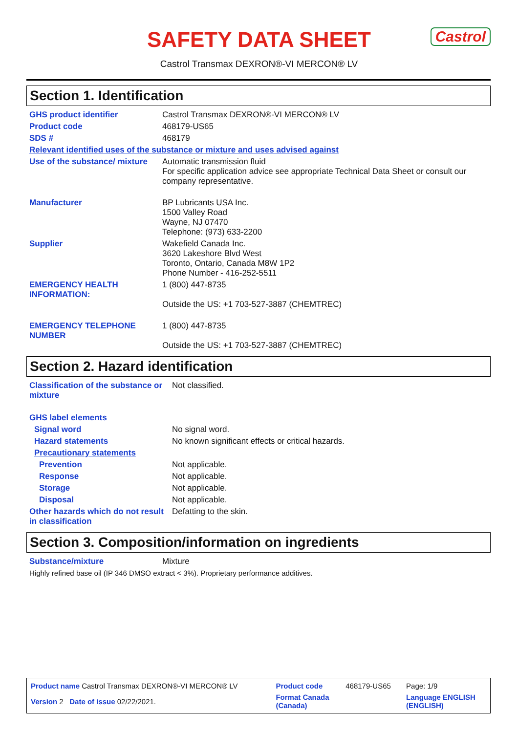SAFETY DATA SHEET
Castrol
Castrol Transmax DEXRON®-VI MERCON® LV
Section 1. Identification
| GHS product identifier | Castrol Transmax DEXRON®-VI MERCON® LV |
| Product code | 468179-US65 |
| SDS # | 468179 |
| Relevant identified uses of the substance or mixture and uses advised against | |
| Use of the substance/ mixture | Automatic transmission fluid For specific application advice see appropriate Technical Data Sheet or consult our company representative. |
| Manufacturer | BP Lubricants USA Inc. 1500 Valley Road Wayne, NJ 07470 Telephone: (973) 633-2200 |
| Supplier | Wakefield Canada Inc. 3620 Lakeshore Blvd West Toronto, Ontario, Canada M8W 1P2 Phone Number - 416-252-5511 |
| EMERGENCY HEALTH INFORMATION: | 1 (800) 447-8735 Outside the US: +1 703-527-3887 (CHEMTREC) |
| EMERGENCY TELEPHONE NUMBER | 1 (800) 447-8735 Outside the US: +1 703-527-3887 (CHEMTREC) |
Section 2. Hazard identification
| Classification of the substance or mixture | Not classified. |
| GHS label elements | |
| Signal word | No signal word. |
| Hazard statements | No known significant effects or critical hazards. |
| Precautionary statements | |
| Prevention | Not applicable. |
| Response | Not applicable. |
| Storage | Not applicable. |
| Disposal | Not applicable. |
| Other hazards which do not result in classification | Defatting to the skin. |
Section 3. Composition/information on ingredients
| Substance/mixture | Mixture |
| Highly refined base oil (IP 346 DMSO extract < 3%). Proprietary performance additives. | |
| Product name Castrol Transmax DEXRON®-VI MERCON® LV | Product code | 468179-US65 | Page: 1/9 |
| Version 2 Date of issue 02/22/2021. | Format Canada (Canada) | | Language ENGLISH (ENGLISH) |